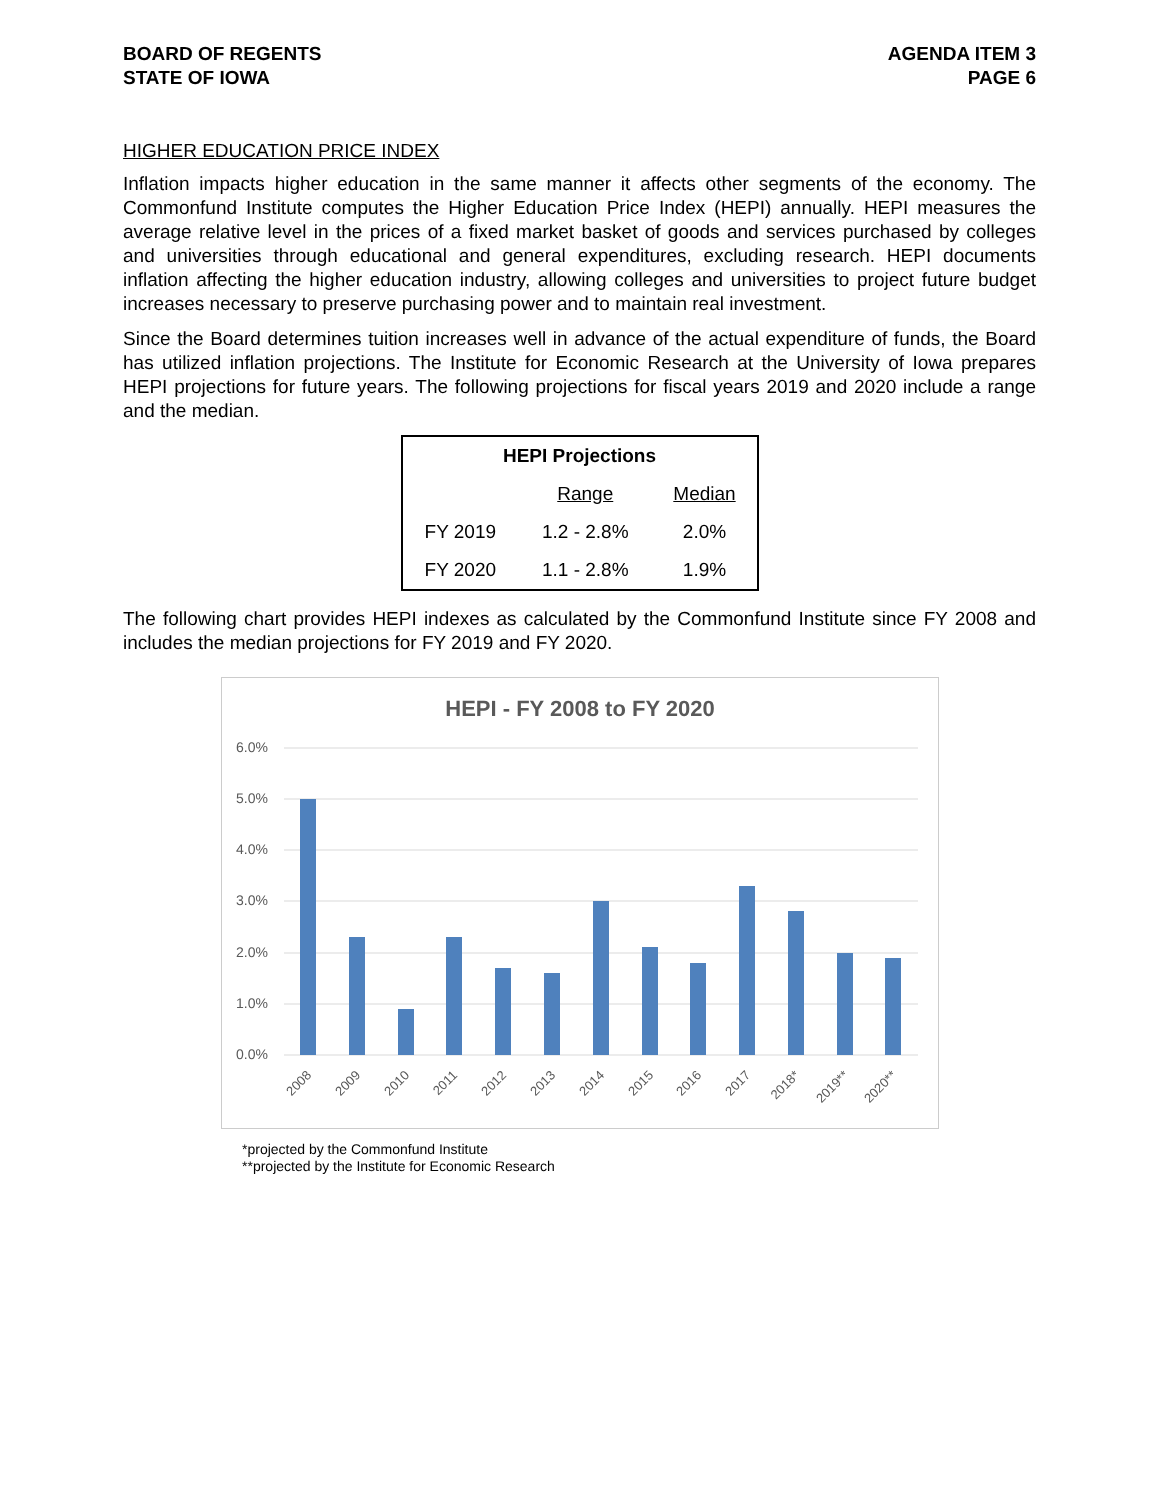BOARD OF REGENTS
STATE OF IOWA
AGENDA ITEM 3
PAGE 6
HIGHER EDUCATION PRICE INDEX
Inflation impacts higher education in the same manner it affects other segments of the economy. The Commonfund Institute computes the Higher Education Price Index (HEPI) annually. HEPI measures the average relative level in the prices of a fixed market basket of goods and services purchased by colleges and universities through educational and general expenditures, excluding research. HEPI documents inflation affecting the higher education industry, allowing colleges and universities to project future budget increases necessary to preserve purchasing power and to maintain real investment.
Since the Board determines tuition increases well in advance of the actual expenditure of funds, the Board has utilized inflation projections. The Institute for Economic Research at the University of Iowa prepares HEPI projections for future years. The following projections for fiscal years 2019 and 2020 include a range and the median.
| HEPI Projections | | |
| --- | --- | --- |
| | Range | Median |
| FY 2019 | 1.2 - 2.8% | 2.0% |
| FY 2020 | 1.1 - 2.8% | 1.9% |
The following chart provides HEPI indexes as calculated by the Commonfund Institute since FY 2008 and includes the median projections for FY 2019 and FY 2020.
HEPI - FY 2008 to FY 2020
6.0%
5.0%
4.0%
3.0%
2.0%
1.0%
0.0%
2008
2009
2010
2011
2012
2013
2014
2015
2016
2017
2018*
2019**
2020**
*projected by the Commonfund Institute
**projected by the Institute for Economic Research